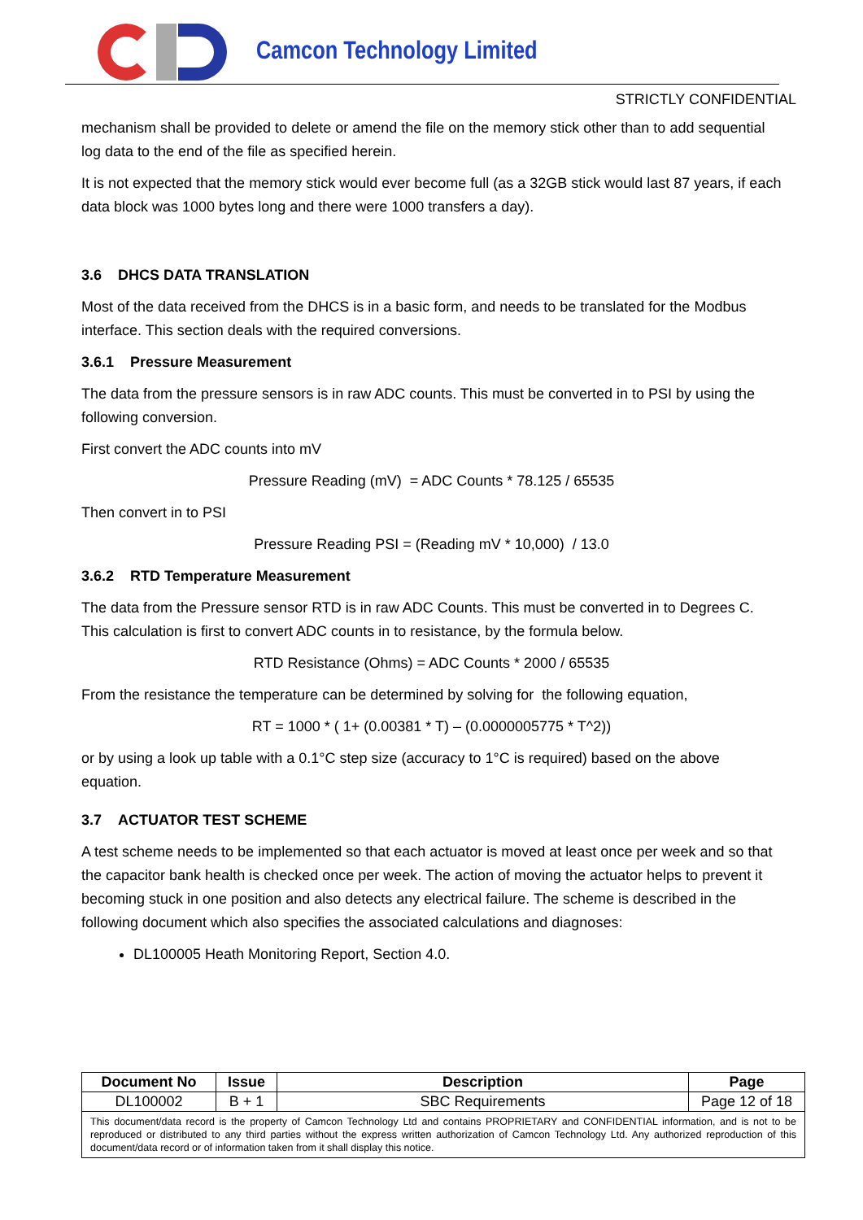Camcon Technology Limited
STRICTLY CONFIDENTIAL
mechanism shall be provided to delete or amend the file on the memory stick other than to add sequential log data to the end of the file as specified herein.
It is not expected that the memory stick would ever become full (as a 32GB stick would last 87 years, if each data block was 1000 bytes long and there were 1000 transfers a day).
3.6 DHCS DATA TRANSLATION
Most of the data received from the DHCS is in a basic form, and needs to be translated for the Modbus interface. This section deals with the required conversions.
3.6.1 Pressure Measurement
The data from the pressure sensors is in raw ADC counts. This must be converted in to PSI by using the following conversion.
First convert the ADC counts into mV
Pressure Reading (mV) = ADC Counts * 78.125 / 65535
Then convert in to PSI
Pressure Reading PSI = (Reading mV * 10,000) / 13.0
3.6.2 RTD Temperature Measurement
The data from the Pressure sensor RTD is in raw ADC Counts. This must be converted in to Degrees C. This calculation is first to convert ADC counts in to resistance, by the formula below.
RTD Resistance (Ohms) = ADC Counts * 2000 / 65535
From the resistance the temperature can be determined by solving for the following equation,
RT = 1000 * ( 1+ (0.00381 * T) – (0.0000005775 * T^2))
or by using a look up table with a 0.1°C step size (accuracy to 1°C is required) based on the above equation.
3.7 ACTUATOR TEST SCHEME
A test scheme needs to be implemented so that each actuator is moved at least once per week and so that the capacitor bank health is checked once per week. The action of moving the actuator helps to prevent it becoming stuck in one position and also detects any electrical failure. The scheme is described in the following document which also specifies the associated calculations and diagnoses:
DL100005 Heath Monitoring Report, Section 4.0.
| Document No | Issue | Description | Page |
| --- | --- | --- | --- |
| DL100002 | B + 1 | SBC Requirements | Page 12 of 18 |
| This document/data record is the property of Camcon Technology Ltd and contains PROPRIETARY and CONFIDENTIAL information, and is not to be reproduced or distributed to any third parties without the express written authorization of Camcon Technology Ltd. Any authorized reproduction of this document/data record or of information taken from it shall display this notice. | | | |